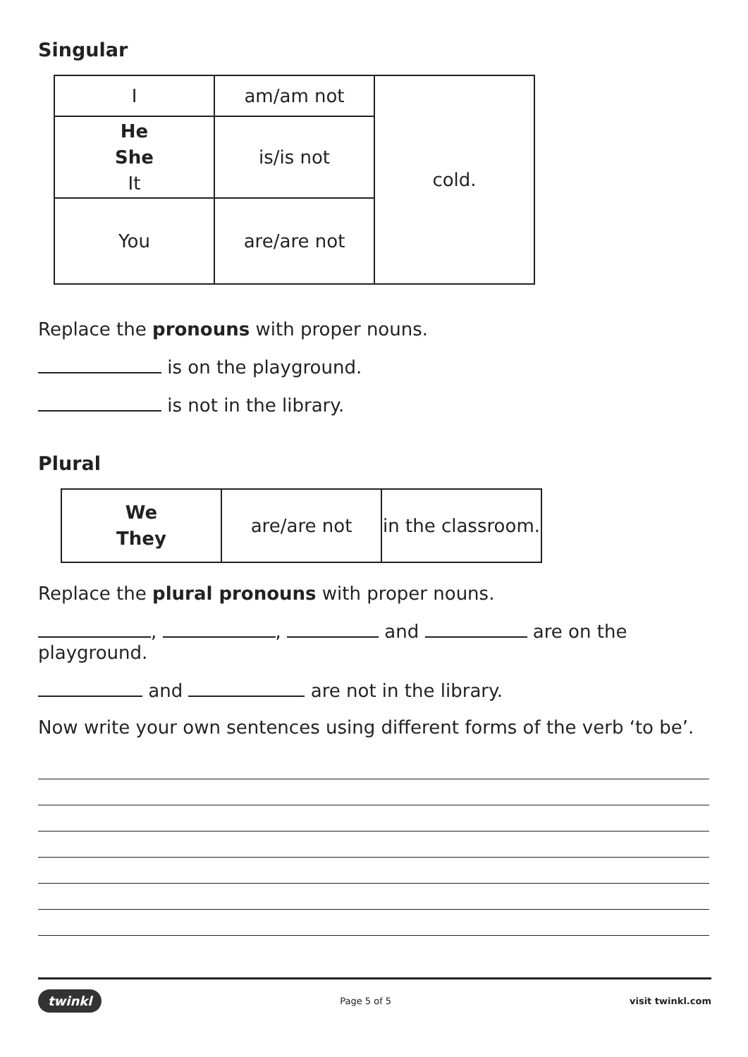Singular
| I | am/am not | cold. |
| He She It | is/is not | |
| You | are/are not | |
Replace the pronouns with proper nouns.
is on the playground.
is not in the library.
Plural
| We They | are/are not | in the classroom. |
Replace the plural pronouns with proper nouns.
, , and are on the playground.
and are not in the library.
Now write your own sentences using different forms of the verb ‘to be’.
twinkl Page 5 of 5 visit twinkl.com